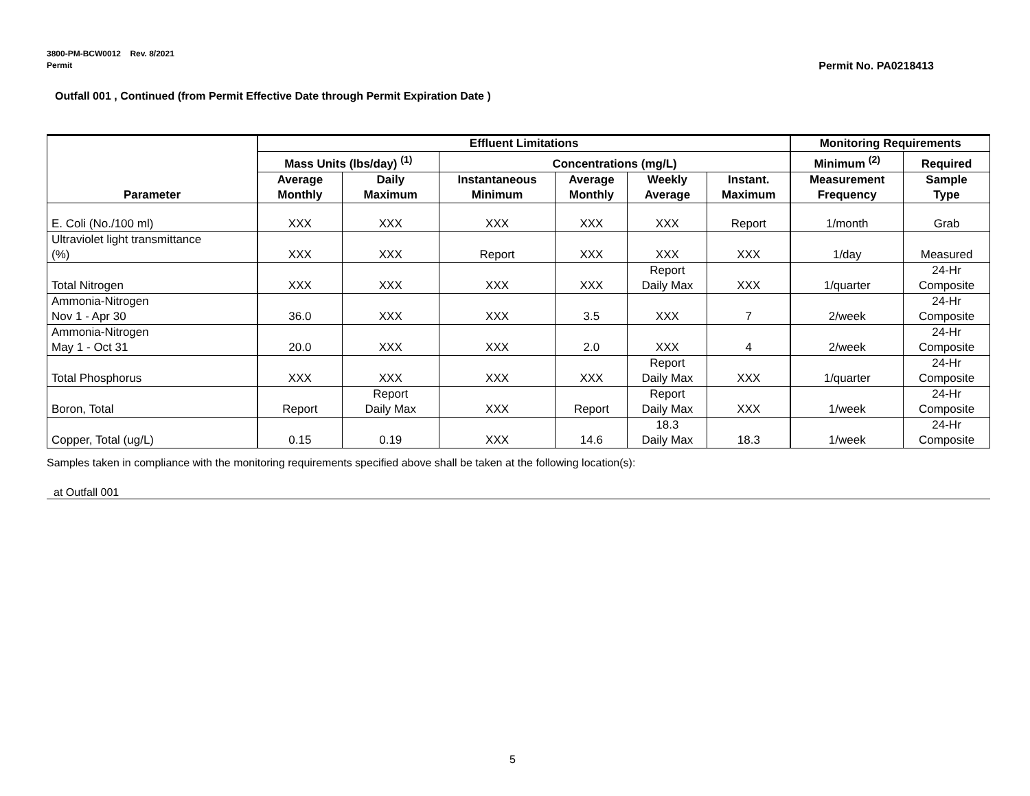3800-PM-BCW0012 Rev. 8/2021
Permit
Permit No. PA0218413
Outfall 001 , Continued (from Permit Effective Date through Permit Expiration Date )
| Parameter | Effluent Limitations | | | | | | Monitoring Requirements | |
| --- | --- | --- | --- | --- | --- | --- | --- | --- |
| | Mass Units (lbs/day) <sup>(1)</sup> | | Concentrations (mg/L) | | | | Minimum <sup>(2)</sup> | Required |
| | Average Monthly | Daily Maximum | Instantaneous Minimum | Average Monthly | Weekly Average | Instant. Maximum | Measurement Frequency | Sample Type |
| E. Coli (No./100 ml) | XXX | XXX | XXX | XXX | XXX | Report | 1/month | Grab |
| Ultraviolet light transmittance (%) | XXX | XXX | Report | XXX | XXX | XXX | 1/day | Measured |
| Total Nitrogen | XXX | XXX | XXX | XXX | Report Daily Max | XXX | 1/quarter | 24-Hr Composite |
| Ammonia-Nitrogen Nov 1 - Apr 30 | 36.0 | XXX | XXX | 3.5 | XXX | 7 | 2/week | 24-Hr Composite |
| Ammonia-Nitrogen May 1 - Oct 31 | 20.0 | XXX | XXX | 2.0 | XXX | 4 | 2/week | 24-Hr Composite |
| Total Phosphorus | XXX | XXX | XXX | XXX | Report Daily Max | XXX | 1/quarter | 24-Hr Composite |
| Boron, Total | Report | Report Daily Max | XXX | Report | Report Daily Max | XXX | 1/week | 24-Hr Composite |
| Copper, Total (ug/L) | 0.15 | 0.19 | XXX | 14.6 | 18.3 Daily Max | 18.3 | 1/week | 24-Hr Composite |
Samples taken in compliance with the monitoring requirements specified above shall be taken at the following location(s):
at Outfall 001
5